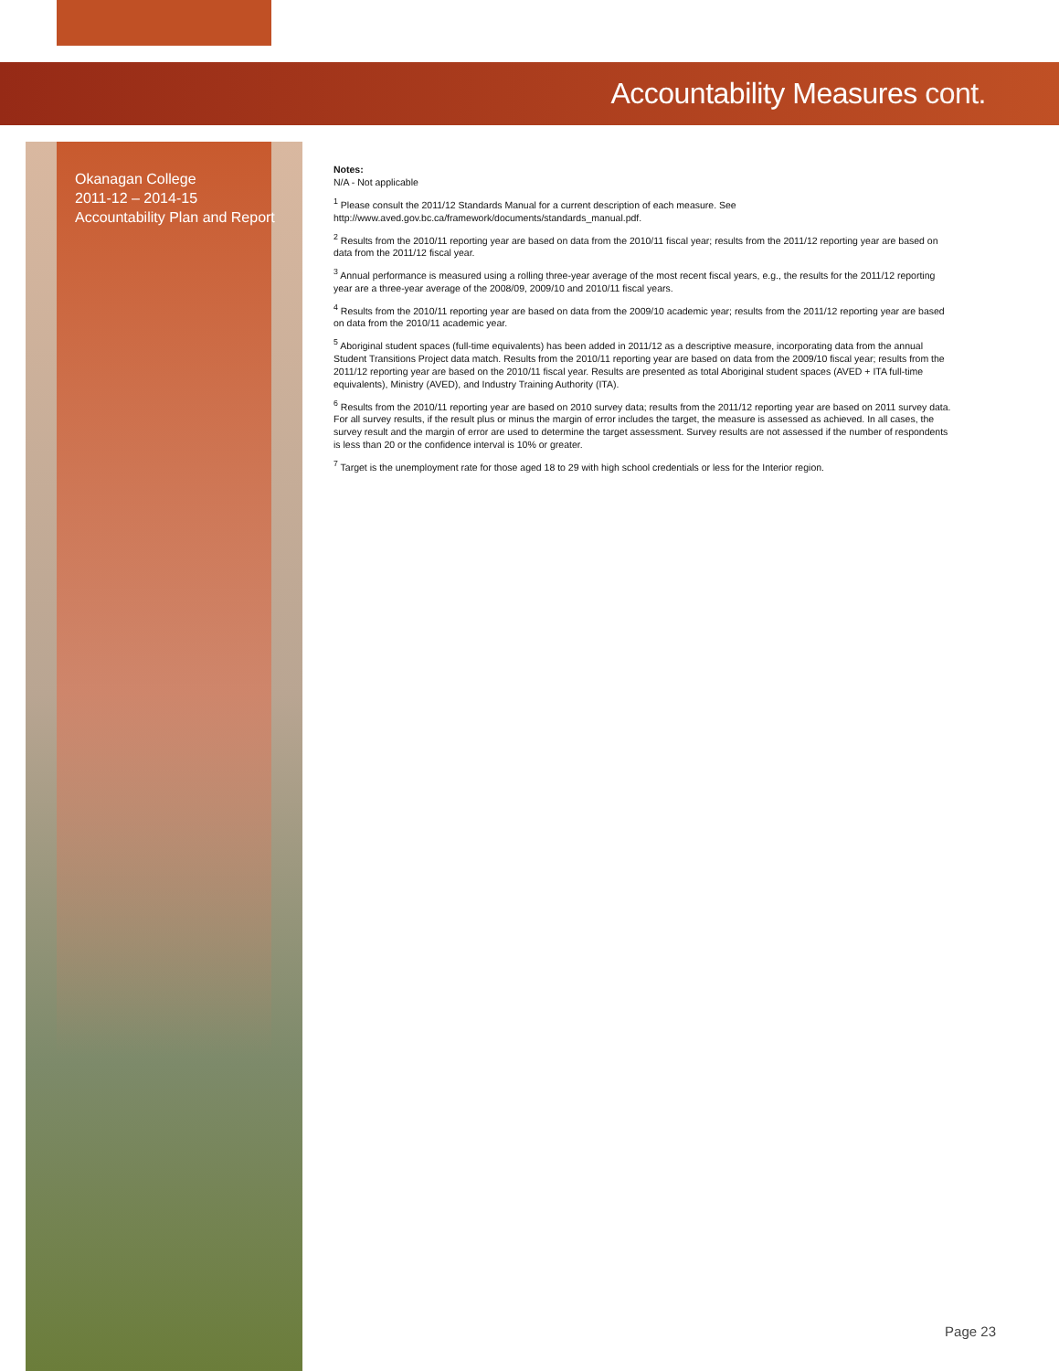Accountability Measures cont.
Okanagan College
2011-12 – 2014-15
Accountability Plan and Report
Notes:
N/A - Not applicable
<sup>1</sup> Please consult the 2011/12 Standards Manual for a current description of each measure. See http://www.aved.gov.bc.ca/framework/documents/standards_manual.pdf.
<sup>2</sup> Results from the 2010/11 reporting year are based on data from the 2010/11 fiscal year; results from the 2011/12 reporting year are based on data from the 2011/12 fiscal year.
<sup>3</sup> Annual performance is measured using a rolling three-year average of the most recent fiscal years, e.g., the results for the 2011/12 reporting year are a three-year average of the 2008/09, 2009/10 and 2010/11 fiscal years.
<sup>4</sup> Results from the 2010/11 reporting year are based on data from the 2009/10 academic year; results from the 2011/12 reporting year are based on data from the 2010/11 academic year.
<sup>5</sup> Aboriginal student spaces (full-time equivalents) has been added in 2011/12 as a descriptive measure, incorporating data from the annual Student Transitions Project data match. Results from the 2010/11 reporting year are based on data from the 2009/10 fiscal year; results from the 2011/12 reporting year are based on the 2010/11 fiscal year. Results are presented as total Aboriginal student spaces (AVED + ITA full-time equivalents), Ministry (AVED), and Industry Training Authority (ITA).
<sup>6</sup> Results from the 2010/11 reporting year are based on 2010 survey data; results from the 2011/12 reporting year are based on 2011 survey data. For all survey results, if the result plus or minus the margin of error includes the target, the measure is assessed as achieved. In all cases, the survey result and the margin of error are used to determine the target assessment. Survey results are not assessed if the number of respondents is less than 20 or the confidence interval is 10% or greater.
<sup>7</sup> Target is the unemployment rate for those aged 18 to 29 with high school credentials or less for the Interior region.
Page 23